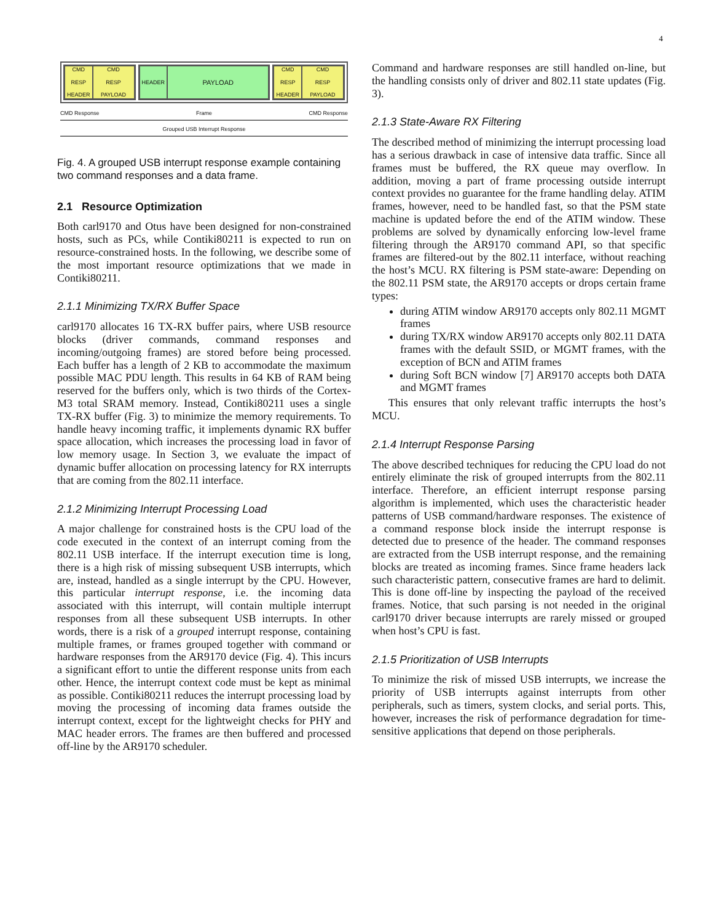4
CMD
RESP
HEADER
CMD
RESP
PAYLOAD
HEADER
PAYLOAD
CMD
RESP
HEADER
CMD
RESP
PAYLOAD
CMD Response Frame CMD Response
Grouped USB Interrupt Response
Fig. 4. A grouped USB interrupt response example containing two command responses and a data frame.
2.1 Resource Optimization
Both carl9170 and Otus have been designed for non-constrained hosts, such as PCs, while Contiki80211 is expected to run on resource-constrained hosts. In the following, we describe some of the most important resource optimizations that we made in Contiki80211.
2.1.1 Minimizing TX/RX Buffer Space
carl9170 allocates 16 TX-RX buffer pairs, where USB resource blocks (driver commands, command responses and incoming/outgoing frames) are stored before being processed. Each buffer has a length of 2 KB to accommodate the maximum possible MAC PDU length. This results in 64 KB of RAM being reserved for the buffers only, which is two thirds of the Cortex-M3 total SRAM memory. Instead, Contiki80211 uses a single TX-RX buffer (Fig. 3) to minimize the memory requirements. To handle heavy incoming traffic, it implements dynamic RX buffer space allocation, which increases the processing load in favor of low memory usage. In Section 3, we evaluate the impact of dynamic buffer allocation on processing latency for RX interrupts that are coming from the 802.11 interface.
2.1.2 Minimizing Interrupt Processing Load
A major challenge for constrained hosts is the CPU load of the code executed in the context of an interrupt coming from the 802.11 USB interface. If the interrupt execution time is long, there is a high risk of missing subsequent USB interrupts, which are, instead, handled as a single interrupt by the CPU. However, this particular interrupt response, i.e. the incoming data associated with this interrupt, will contain multiple interrupt responses from all these subsequent USB interrupts. In other words, there is a risk of a grouped interrupt response, containing multiple frames, or frames grouped together with command or hardware responses from the AR9170 device (Fig. 4). This incurs a significant effort to untie the different response units from each other. Hence, the interrupt context code must be kept as minimal as possible. Contiki80211 reduces the interrupt processing load by moving the processing of incoming data frames outside the interrupt context, except for the lightweight checks for PHY and MAC header errors. The frames are then buffered and processed off-line by the AR9170 scheduler.
Command and hardware responses are still handled on-line, but the handling consists only of driver and 802.11 state updates (Fig. 3).
2.1.3 State-Aware RX Filtering
The described method of minimizing the interrupt processing load has a serious drawback in case of intensive data traffic. Since all frames must be buffered, the RX queue may overflow. In addition, moving a part of frame processing outside interrupt context provides no guarantee for the frame handling delay. ATIM frames, however, need to be handled fast, so that the PSM state machine is updated before the end of the ATIM window. These problems are solved by dynamically enforcing low-level frame filtering through the AR9170 command API, so that specific frames are filtered-out by the 802.11 interface, without reaching the host’s MCU. RX filtering is PSM state-aware: Depending on the 802.11 PSM state, the AR9170 accepts or drops certain frame types:
during ATIM window AR9170 accepts only 802.11 MGMT frames
during TX/RX window AR9170 accepts only 802.11 DATA frames with the default SSID, or MGMT frames, with the exception of BCN and ATIM frames
during Soft BCN window [7] AR9170 accepts both DATA and MGMT frames
This ensures that only relevant traffic interrupts the host’s MCU.
2.1.4 Interrupt Response Parsing
The above described techniques for reducing the CPU load do not entirely eliminate the risk of grouped interrupts from the 802.11 interface. Therefore, an efficient interrupt response parsing algorithm is implemented, which uses the characteristic header patterns of USB command/hardware responses. The existence of a command response block inside the interrupt response is detected due to presence of the header. The command responses are extracted from the USB interrupt response, and the remaining blocks are treated as incoming frames. Since frame headers lack such characteristic pattern, consecutive frames are hard to delimit. This is done off-line by inspecting the payload of the received frames. Notice, that such parsing is not needed in the original carl9170 driver because interrupts are rarely missed or grouped when host’s CPU is fast.
2.1.5 Prioritization of USB Interrupts
To minimize the risk of missed USB interrupts, we increase the priority of USB interrupts against interrupts from other peripherals, such as timers, system clocks, and serial ports. This, however, increases the risk of performance degradation for time-sensitive applications that depend on those peripherals.